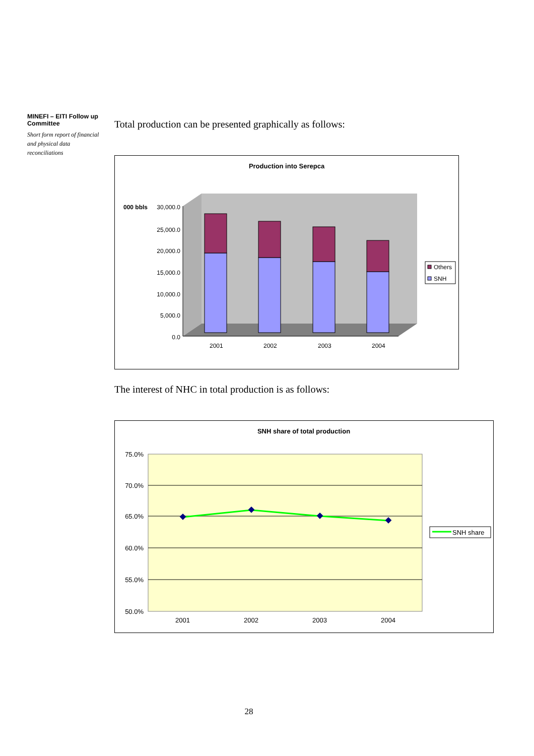MINEFI – EITI Follow up Committee
Short form report of financial and physical data reconciliations
Total production can be presented graphically as follows:
Production into Serepca
000 bbls
30,000.0
25,000.0
20,000.0
15,000.0
10,000.0
5,000.0
0.0
2001
2002
2003
2004
Others
SNH
The interest of NHC in total production is as follows:
SNH share of total production
75.0%
70.0%
65.0%
60.0%
55.0%
50.0%
2001
2002
2003
2004
SNH share
28